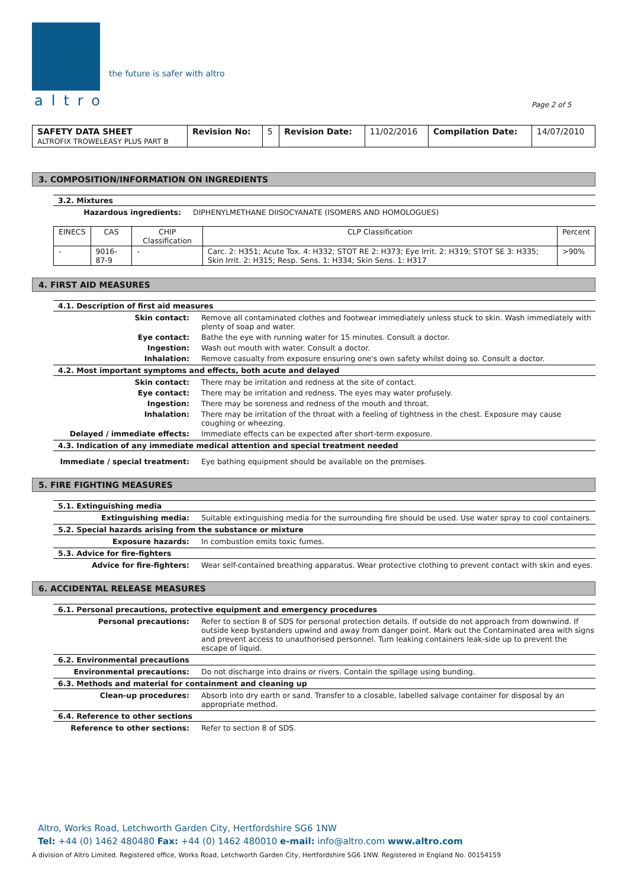altro
the future is safer with altro
Page 2 of 5
| SAFETY DATA SHEET ALTROFIX TROWELEASY PLUS PART B | Revision No: | 5 | Revision Date: | 11/02/2016 | Compilation Date: | 14/07/2010 |
3. COMPOSITION/INFORMATION ON INGREDIENTS
3.2. Mixtures
Hazardous ingredients: DIPHENYLMETHANE DIISOCYANATE (ISOMERS AND HOMOLOGUES)
| EINECS | CAS | CHIP Classification | CLP Classification | Percent |
| --- | --- | --- | --- | --- |
| - | 9016-87-9 | - | Carc. 2: H351; Acute Tox. 4: H332; STOT RE 2: H373; Eye Irrit. 2: H319; STOT SE 3: H335; Skin Irrit. 2: H315; Resp. Sens. 1: H334; Skin Sens. 1: H317 | >90% |
4. FIRST AID MEASURES
4.1. Description of first aid measures
Skin contact: Remove all contaminated clothes and footwear immediately unless stuck to skin. Wash immediately with plenty of soap and water.
Eye contact: Bathe the eye with running water for 15 minutes. Consult a doctor.
Ingestion: Wash out mouth with water. Consult a doctor.
Inhalation: Remove casualty from exposure ensuring one's own safety whilst doing so. Consult a doctor.
4.2. Most important symptoms and effects, both acute and delayed
Skin contact: There may be irritation and redness at the site of contact.
Eye contact: There may be irritation and redness. The eyes may water profusely.
Ingestion: There may be soreness and redness of the mouth and throat.
Inhalation: There may be irritation of the throat with a feeling of tightness in the chest. Exposure may cause coughing or wheezing.
Delayed / immediate effects: Immediate effects can be expected after short-term exposure.
4.3. Indication of any immediate medical attention and special treatment needed
Immediate / special treatment: Eye bathing equipment should be available on the premises.
5. FIRE FIGHTING MEASURES
5.1. Extinguishing media
Extinguishing media: Suitable extinguishing media for the surrounding fire should be used. Use water spray to cool containers.
5.2. Special hazards arising from the substance or mixture
Exposure hazards: In combustion emits toxic fumes.
5.3. Advice for fire-fighters
Advice for fire-fighters: Wear self-contained breathing apparatus. Wear protective clothing to prevent contact with skin and eyes.
6. ACCIDENTAL RELEASE MEASURES
6.1. Personal precautions, protective equipment and emergency procedures
Personal precautions: Refer to section 8 of SDS for personal protection details. If outside do not approach from downwind. If outside keep bystanders upwind and away from danger point. Mark out the Contaminated area with signs and prevent access to unauthorised personnel. Turn leaking containers leak-side up to prevent the escape of liquid.
6.2. Environmental precautions
Environmental precautions: Do not discharge into drains or rivers. Contain the spillage using bunding.
6.3. Methods and material for containment and cleaning up
Clean-up procedures: Absorb into dry earth or sand. Transfer to a closable, labelled salvage container for disposal by an appropriate method.
6.4. Reference to other sections
Reference to other sections: Refer to section 8 of SDS.
Altro, Works Road, Letchworth Garden City, Hertfordshire SG6 1NW
Tel: +44 (0) 1462 480480 Fax: +44 (0) 1462 480010 e-mail: info@altro.com www.altro.com
A division of Altro Limited. Registered office, Works Road, Letchworth Garden City, Hertfordshire SG6 1NW. Registered in England No. 00154159